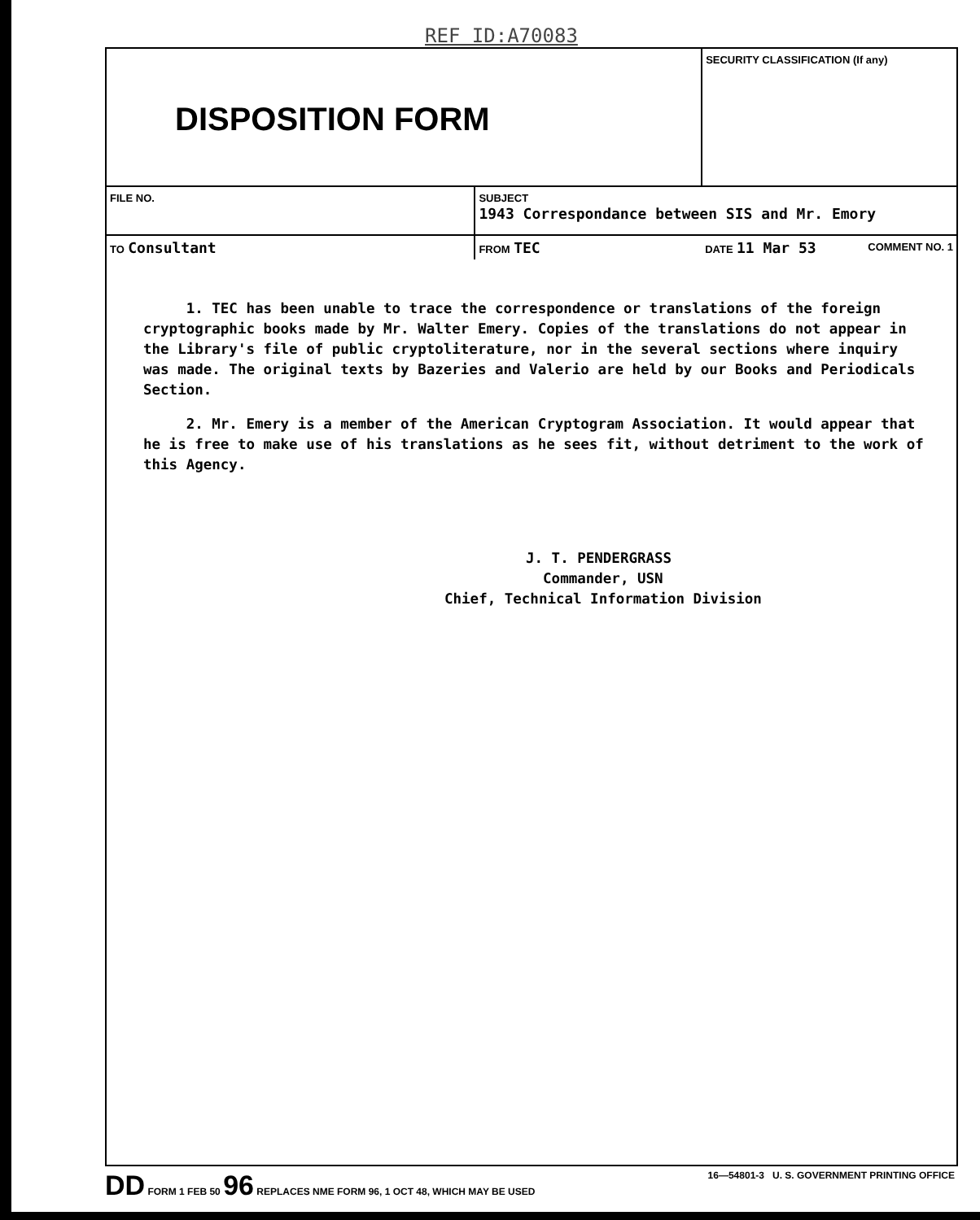REF ID:A70083
| DISPOSITION FORM | | SECURITY CLASSIFICATION (If any) | |
| FILE NO. | SUBJECT 1943 Correspondance between SIS and Mr. Emory | | |
| TO Consultant | FROM TEC | DATE 11 Mar 53 | COMMENT NO. 1 |
1. TEC has been unable to trace the correspondence or translations of the foreign cryptographic books made by Mr. Walter Emery. Copies of the translations do not appear in the Library's file of public cryptoliterature, nor in the several sections where inquiry was made. The original texts by Bazeries and Valerio are held by our Books and Periodicals Section.
2. Mr. Emery is a member of the American Cryptogram Association. It would appear that he is free to make use of his translations as he sees fit, without detriment to the work of this Agency.
J. T. PENDERGRASS
Commander, USN
Chief, Technical Information Division
DD FORM 1 FEB 50 96 REPLACES NME FORM 96, 1 OCT 48, WHICH MAY BE USED 16—54801-3 U. S. GOVERNMENT PRINTING OFFICE